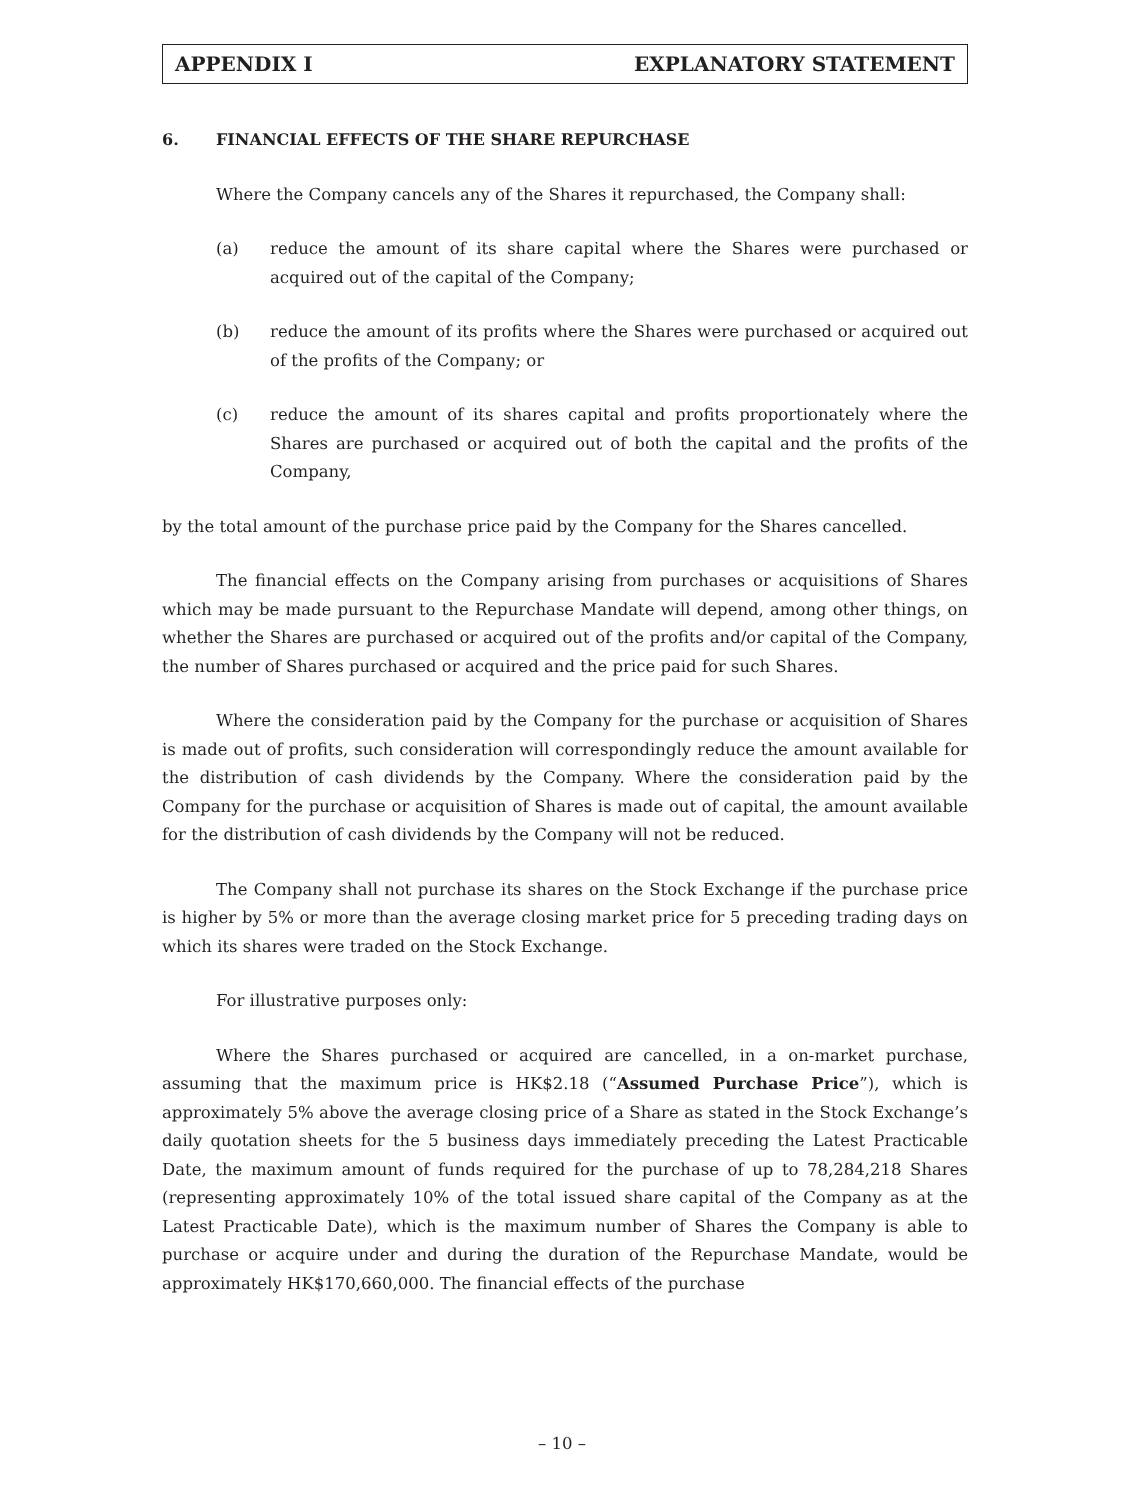APPENDIX I EXPLANATORY STATEMENT
6. FINANCIAL EFFECTS OF THE SHARE REPURCHASE
Where the Company cancels any of the Shares it repurchased, the Company shall:
(a) reduce the amount of its share capital where the Shares were purchased or acquired out of the capital of the Company;
(b) reduce the amount of its profits where the Shares were purchased or acquired out of the profits of the Company; or
(c) reduce the amount of its shares capital and profits proportionately where the Shares are purchased or acquired out of both the capital and the profits of the Company,
by the total amount of the purchase price paid by the Company for the Shares cancelled.
The financial effects on the Company arising from purchases or acquisitions of Shares which may be made pursuant to the Repurchase Mandate will depend, among other things, on whether the Shares are purchased or acquired out of the profits and/or capital of the Company, the number of Shares purchased or acquired and the price paid for such Shares.
Where the consideration paid by the Company for the purchase or acquisition of Shares is made out of profits, such consideration will correspondingly reduce the amount available for the distribution of cash dividends by the Company. Where the consideration paid by the Company for the purchase or acquisition of Shares is made out of capital, the amount available for the distribution of cash dividends by the Company will not be reduced.
The Company shall not purchase its shares on the Stock Exchange if the purchase price is higher by 5% or more than the average closing market price for 5 preceding trading days on which its shares were traded on the Stock Exchange.
For illustrative purposes only:
Where the Shares purchased or acquired are cancelled, in a on-market purchase, assuming that the maximum price is HK$2.18 (“Assumed Purchase Price”), which is approximately 5% above the average closing price of a Share as stated in the Stock Exchange’s daily quotation sheets for the 5 business days immediately preceding the Latest Practicable Date, the maximum amount of funds required for the purchase of up to 78,284,218 Shares (representing approximately 10% of the total issued share capital of the Company as at the Latest Practicable Date), which is the maximum number of Shares the Company is able to purchase or acquire under and during the duration of the Repurchase Mandate, would be approximately HK$170,660,000. The financial effects of the purchase
– 10 –